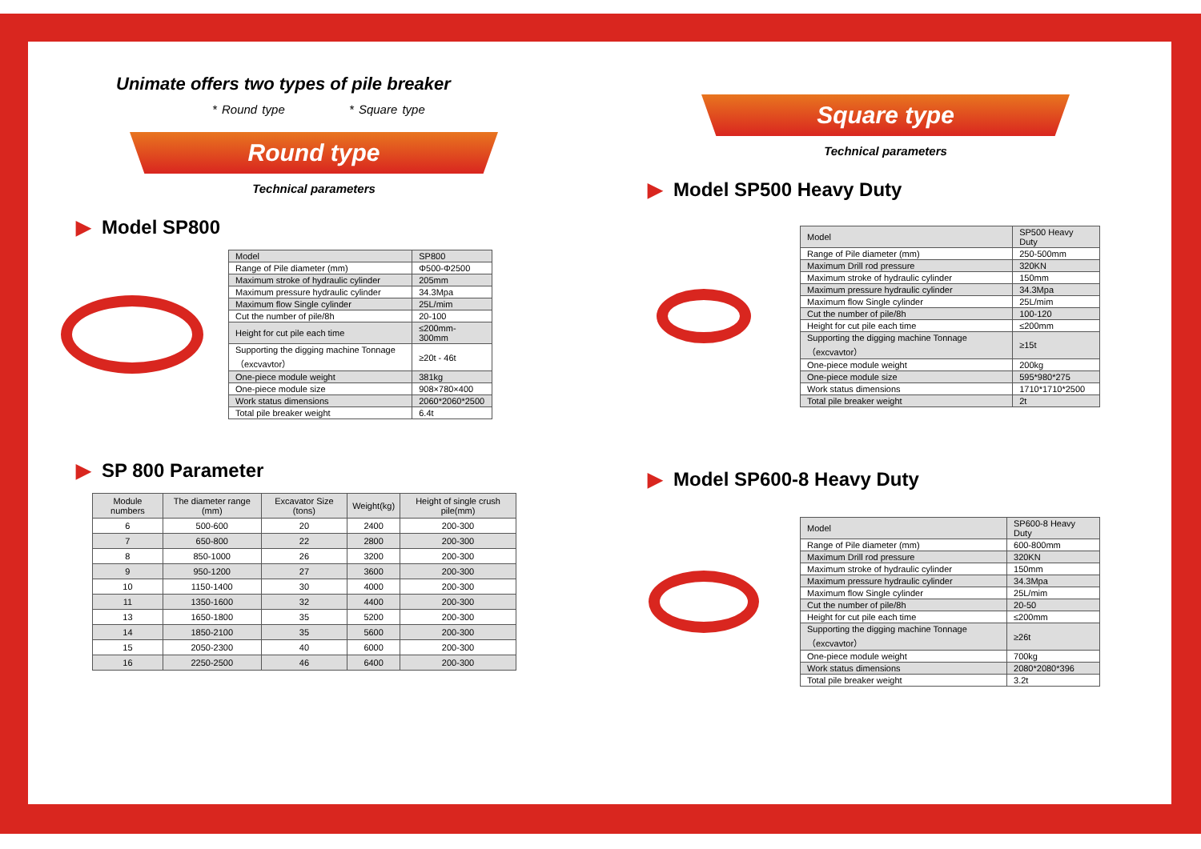Unimate offers two types of pile breaker
* Round type * Square type
Round type
Technical parameters
▶ Model SP800
| Model | SP800 |
| Range of Pile diameter (mm) | Φ500-Φ2500 |
| Maximum stroke of hydraulic cylinder | 205mm |
| Maximum pressure hydraulic cylinder | 34.3Mpa |
| Maximum flow Single cylinder | 25L/mim |
| Cut the number of pile/8h | 20-100 |
| Height for cut pile each time | ≤200mm-300mm |
| Supporting the digging machine Tonnage（excvavtor） | ≥20t - 46t |
| One-piece module weight | 381kg |
| One-piece module size | 908×780×400 |
| Work status dimensions | 2060*2060*2500 |
| Total pile breaker weight | 6.4t |
▶ SP 800 Parameter
| Module numbers | The diameter range (mm) | Excavator Size (tons) | Weight(kg) | Height of single crush pile(mm) |
| --- | --- | --- | --- | --- |
| 6 | 500-600 | 20 | 2400 | 200-300 |
| 7 | 650-800 | 22 | 2800 | 200-300 |
| 8 | 850-1000 | 26 | 3200 | 200-300 |
| 9 | 950-1200 | 27 | 3600 | 200-300 |
| 10 | 1150-1400 | 30 | 4000 | 200-300 |
| 11 | 1350-1600 | 32 | 4400 | 200-300 |
| 13 | 1650-1800 | 35 | 5200 | 200-300 |
| 14 | 1850-2100 | 35 | 5600 | 200-300 |
| 15 | 2050-2300 | 40 | 6000 | 200-300 |
| 16 | 2250-2500 | 46 | 6400 | 200-300 |
Square type
Technical parameters
▶ Model SP500 Heavy Duty
| Model | SP500 Heavy Duty |
| Range of Pile diameter (mm) | 250-500mm |
| Maximum Drill rod pressure | 320KN |
| Maximum stroke of hydraulic cylinder | 150mm |
| Maximum pressure hydraulic cylinder | 34.3Mpa |
| Maximum flow Single cylinder | 25L/mim |
| Cut the number of pile/8h | 100-120 |
| Height for cut pile each time | ≤200mm |
| Supporting the digging machine Tonnage（excvavtor） | ≥15t |
| One-piece module weight | 200kg |
| One-piece module size | 595*980*275 |
| Work status dimensions | 1710*1710*2500 |
| Total pile breaker weight | 2t |
▶ Model SP600-8 Heavy Duty
| Model | SP600-8 Heavy Duty |
| Range of Pile diameter (mm) | 600-800mm |
| Maximum Drill rod pressure | 320KN |
| Maximum stroke of hydraulic cylinder | 150mm |
| Maximum pressure hydraulic cylinder | 34.3Mpa |
| Maximum flow Single cylinder | 25L/mim |
| Cut the number of pile/8h | 20-50 |
| Height for cut pile each time | ≤200mm |
| Supporting the digging machine Tonnage（excvavtor） | ≥26t |
| One-piece module weight | 700kg |
| Work status dimensions | 2080*2080*396 |
| Total pile breaker weight | 3.2t |